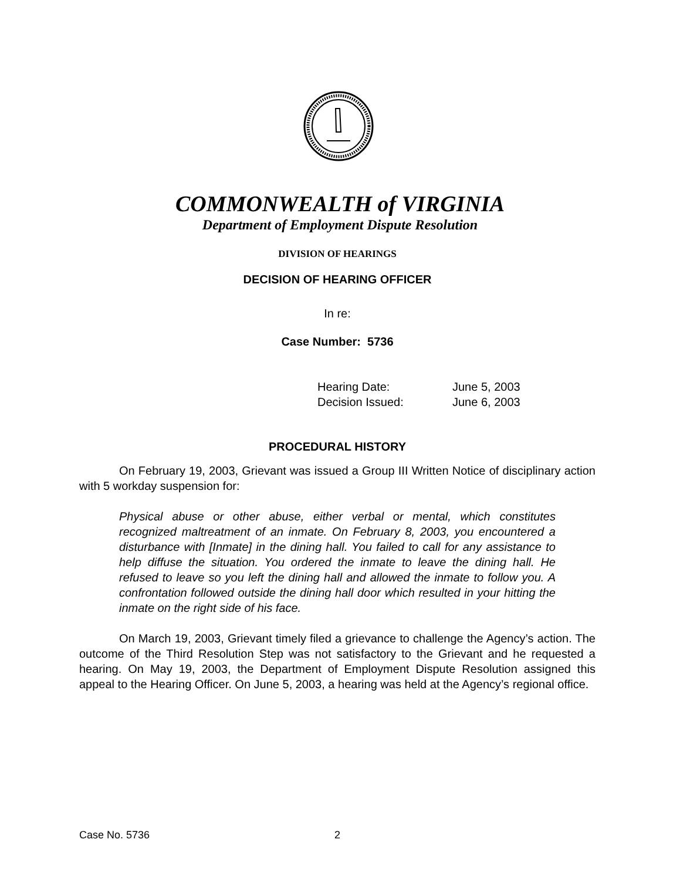COMMONWEALTH of VIRGINIA
Department of Employment Dispute Resolution
DIVISION OF HEARINGS
DECISION OF HEARING OFFICER
In re:
Case Number: 5736
Hearing Date: June 5, 2003
Decision Issued: June 6, 2003
PROCEDURAL HISTORY
On February 19, 2003, Grievant was issued a Group III Written Notice of disciplinary action with 5 workday suspension for:
Physical abuse or other abuse, either verbal or mental, which constitutes recognized maltreatment of an inmate. On February 8, 2003, you encountered a disturbance with [Inmate] in the dining hall. You failed to call for any assistance to help diffuse the situation. You ordered the inmate to leave the dining hall. He refused to leave so you left the dining hall and allowed the inmate to follow you. A confrontation followed outside the dining hall door which resulted in your hitting the inmate on the right side of his face.
On March 19, 2003, Grievant timely filed a grievance to challenge the Agency’s action. The outcome of the Third Resolution Step was not satisfactory to the Grievant and he requested a hearing. On May 19, 2003, the Department of Employment Dispute Resolution assigned this appeal to the Hearing Officer. On June 5, 2003, a hearing was held at the Agency’s regional office.
Case No. 5736 2